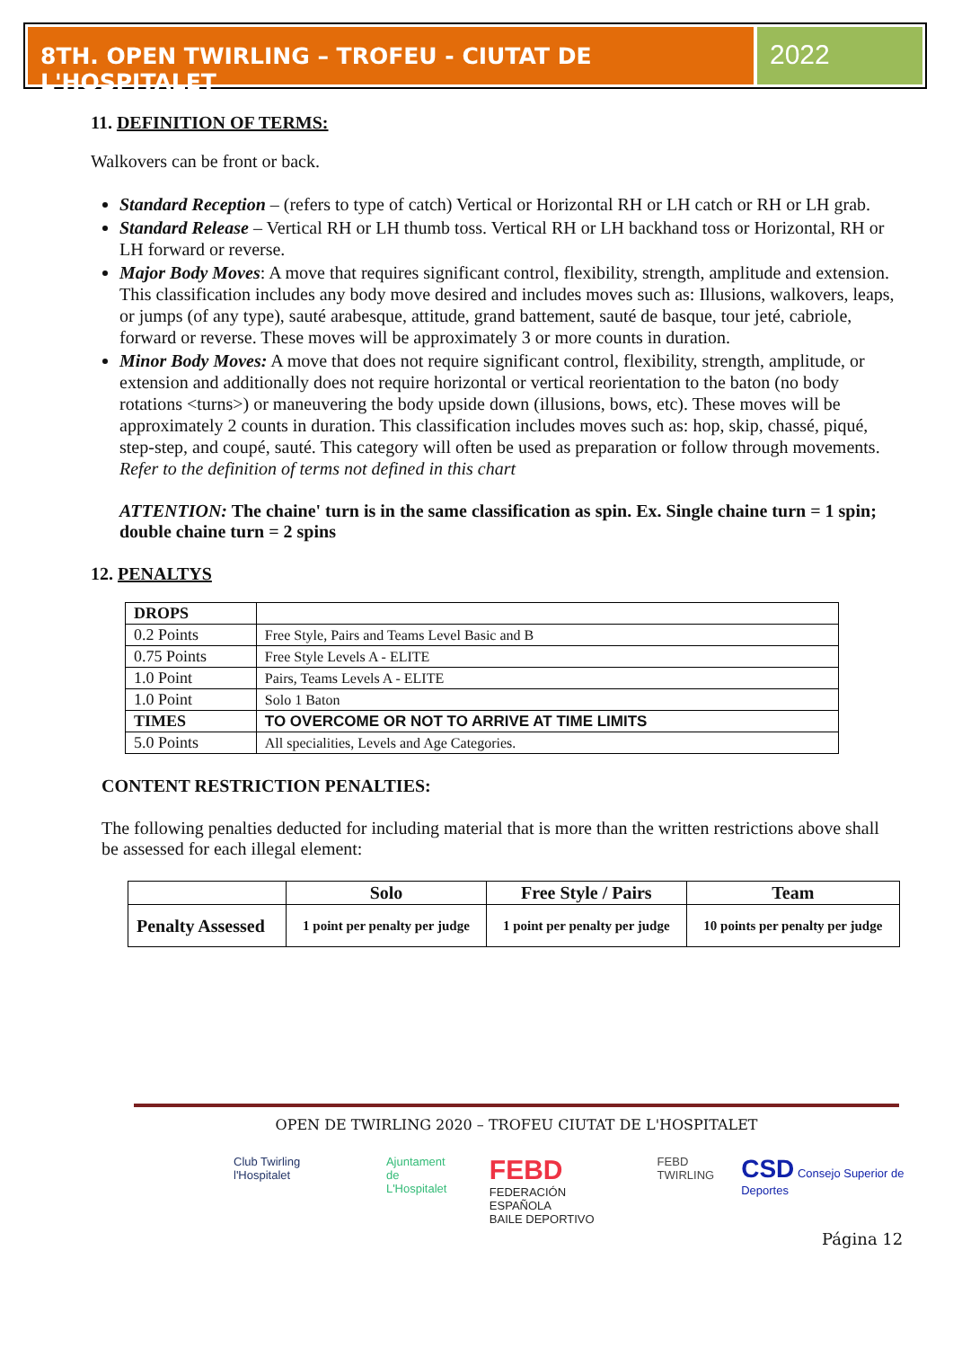8TH. OPEN TWIRLING – TROFEU - CIUTAT DE L'HOSPITALET
2022
11. DEFINITION OF TERMS:
Walkovers can be front or back.
Standard Reception – (refers to type of catch) Vertical or Horizontal RH or LH catch or RH or LH grab.
Standard Release – Vertical RH or LH thumb toss. Vertical RH or LH backhand toss or Horizontal, RH or LH forward or reverse.
Major Body Moves: A move that requires significant control, flexibility, strength, amplitude and extension. This classification includes any body move desired and includes moves such as: Illusions, walkovers, leaps, or jumps (of any type), sauté arabesque, attitude, grand battement, sauté de basque, tour jeté, cabriole, forward or reverse. These moves will be approximately 3 or more counts in duration.
Minor Body Moves: A move that does not require significant control, flexibility, strength, amplitude, or extension and additionally does not require horizontal or vertical reorientation to the baton (no body rotations <turns>) or maneuvering the body upside down (illusions, bows, etc). These moves will be approximately 2 counts in duration. This classification includes moves such as: hop, skip, chassé, piqué, step-step, and coupé, sauté. This category will often be used as preparation or follow through movements. Refer to the definition of terms not defined in this chart
ATTENTION: The chaine' turn is in the same classification as spin. Ex. Single chaine turn = 1 spin; double chaine turn = 2 spins
12. PENALTYS
| DROPS | |
| 0.2 Points | Free Style, Pairs and Teams Level Basic and B |
| 0.75 Points | Free Style Levels A - ELITE |
| 1.0 Point | Pairs, Teams Levels A - ELITE |
| 1.0 Point | Solo 1 Baton |
| TIMES | TO OVERCOME OR NOT TO ARRIVE AT TIME LIMITS |
| 5.0 Points | All specialities, Levels and Age Categories. |
CONTENT RESTRICTION PENALTIES:
The following penalties deducted for including material that is more than the written restrictions above shall be assessed for each illegal element:
| | Solo | Free Style / Pairs | Team |
| --- | --- | --- | --- |
| Penalty Assessed | 1 point per penalty per judge | 1 point per penalty per judge | 10 points per penalty per judge |
OPEN DE TWIRLING 2020 – TROFEU CIUTAT DE L'HOSPITALET
Club Twirling l'Hospitalet Ajuntament
de L'Hospitalet
FEBD
FEDERACIÓN ESPAÑOLA
BAILE DEPORTIVO
FEBD
TWIRLING
CSD Consejo Superior de Deportes
Página 12